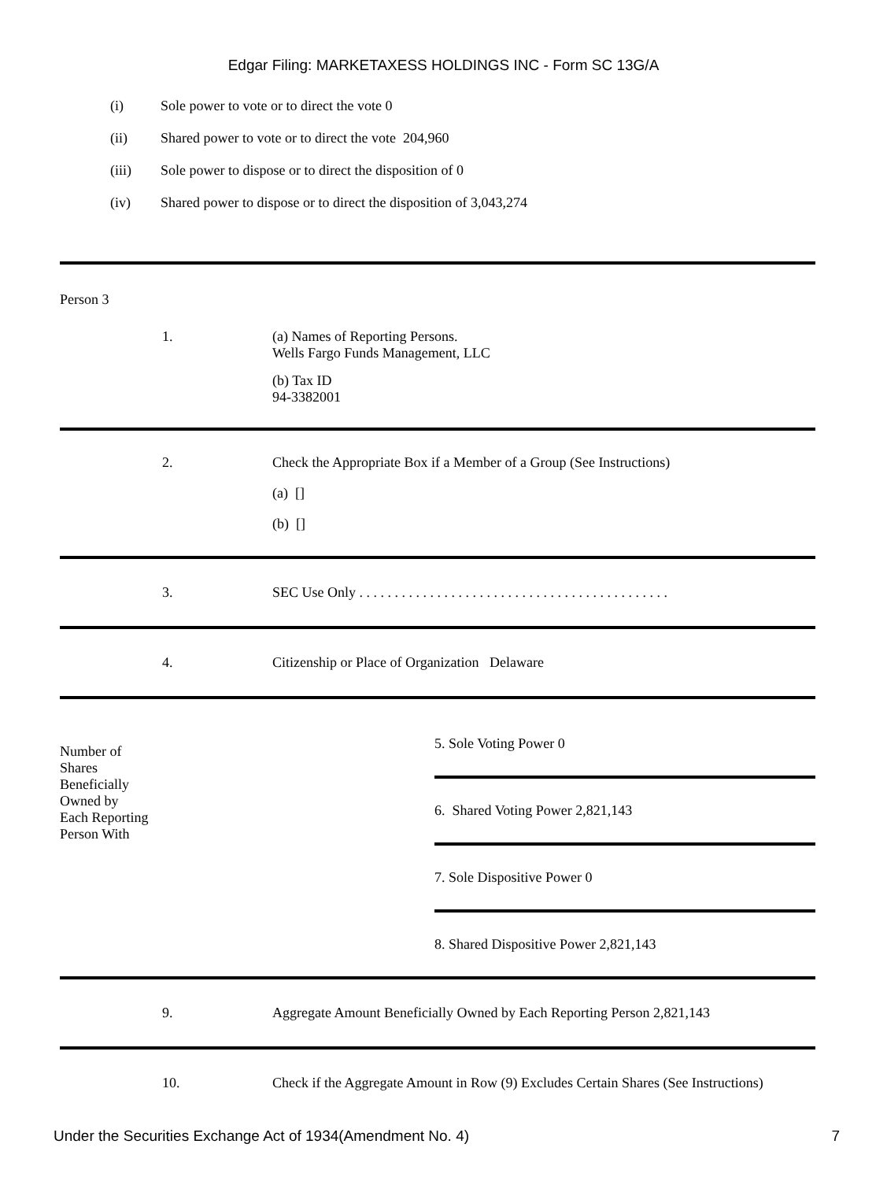Edgar Filing: MARKETAXESS HOLDINGS INC - Form SC 13G/A
(i) Sole power to vote or to direct the vote 0
(ii) Shared power to vote or to direct the vote 204,960
(iii) Sole power to dispose or to direct the disposition of 0
(iv) Shared power to dispose or to direct the disposition of 3,043,274
Person 3
1. (a) Names of Reporting Persons.
Wells Fargo Funds Management, LLC
(b) Tax ID
94-3382001
2. Check the Appropriate Box if a Member of a Group (See Instructions)
(a) []
(b) []
3. SEC Use Only . . . . . . . . . . . . . . . . . . . . . . . . . . . . . . . . . . . . . . . . . . . .
4. Citizenship or Place of Organization Delaware
Number of
Shares
Beneficially
Owned by
Each Reporting
Person With
5. Sole Voting Power 0
6. Shared Voting Power 2,821,143
7. Sole Dispositive Power 0
8. Shared Dispositive Power 2,821,143
9. Aggregate Amount Beneficially Owned by Each Reporting Person 2,821,143
10. Check if the Aggregate Amount in Row (9) Excludes Certain Shares (See Instructions)
Under the Securities Exchange Act of 1934(Amendment No. 4) 7